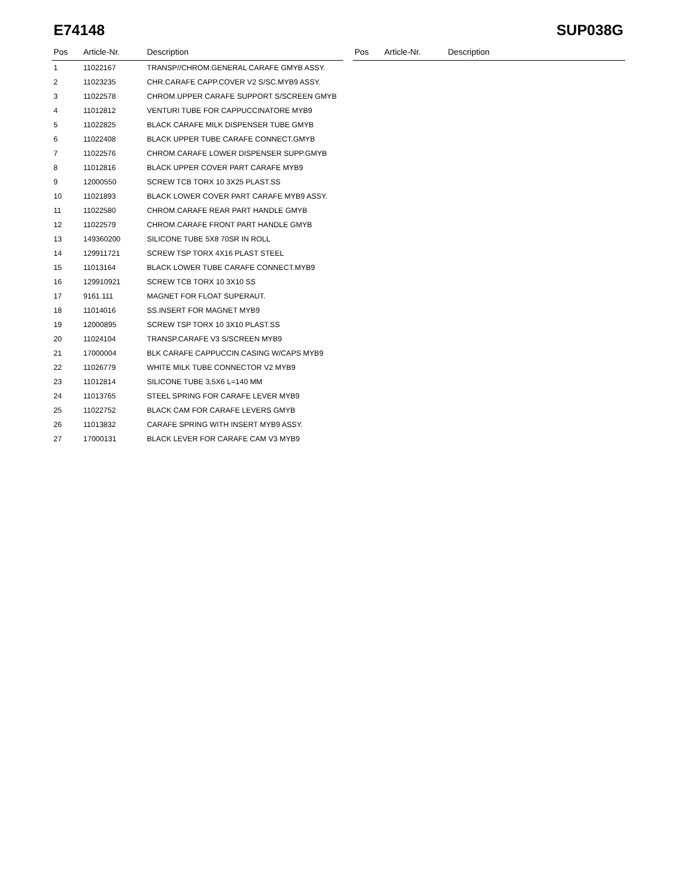E74148 SUP038G
| Pos | Article-Nr. | Description |
| --- | --- | --- |
| 1 | 11022167 | TRANSP//CHROM.GENERAL CARAFE GMYB ASSY. |
| 2 | 11023235 | CHR.CARAFE CAPP.COVER V2 S/SC.MYB9 ASSY. |
| 3 | 11022578 | CHROM.UPPER CARAFE SUPPORT S/SCREEN GMYB |
| 4 | 11012812 | VENTURI TUBE FOR CAPPUCCINATORE MYB9 |
| 5 | 11022825 | BLACK CARAFE MILK DISPENSER TUBE GMYB |
| 6 | 11022408 | BLACK UPPER TUBE CARAFE CONNECT.GMYB |
| 7 | 11022576 | CHROM.CARAFE LOWER DISPENSER SUPP.GMYB |
| 8 | 11012816 | BLACK UPPER COVER PART CARAFE MYB9 |
| 9 | 12000550 | SCREW TCB TORX 10 3X25 PLAST.SS |
| 10 | 11021893 | BLACK LOWER COVER PART CARAFE MYB9 ASSY. |
| 11 | 11022580 | CHROM.CARAFE REAR PART HANDLE GMYB |
| 12 | 11022579 | CHROM.CARAFE FRONT PART HANDLE GMYB |
| 13 | 149360200 | SILICONE TUBE 5X8 70SR IN ROLL |
| 14 | 129911721 | SCREW TSP TORX 4X16 PLAST STEEL |
| 15 | 11013164 | BLACK LOWER TUBE CARAFE CONNECT.MYB9 |
| 16 | 129910921 | SCREW TCB TORX 10 3X10 SS |
| 17 | 9161.111 | MAGNET FOR FLOAT SUPERAUT. |
| 18 | 11014016 | SS.INSERT FOR MAGNET MYB9 |
| 19 | 12000895 | SCREW TSP TORX 10 3X10 PLAST.SS |
| 20 | 11024104 | TRANSP.CARAFE V3 S/SCREEN MYB9 |
| 21 | 17000004 | BLK CARAFE CAPPUCCIN.CASING W/CAPS MYB9 |
| 22 | 11026779 | WHITE MILK TUBE CONNECTOR V2 MYB9 |
| 23 | 11012814 | SILICONE TUBE 3,5X6 L=140 MM |
| 24 | 11013765 | STEEL SPRING FOR CARAFE LEVER MYB9 |
| 25 | 11022752 | BLACK CAM FOR CARAFE LEVERS GMYB |
| 26 | 11013832 | CARAFE SPRING WITH INSERT MYB9 ASSY. |
| 27 | 17000131 | BLACK LEVER FOR CARAFE CAM V3 MYB9 |
| Pos | Article-Nr. | Description |
| --- | --- | --- |